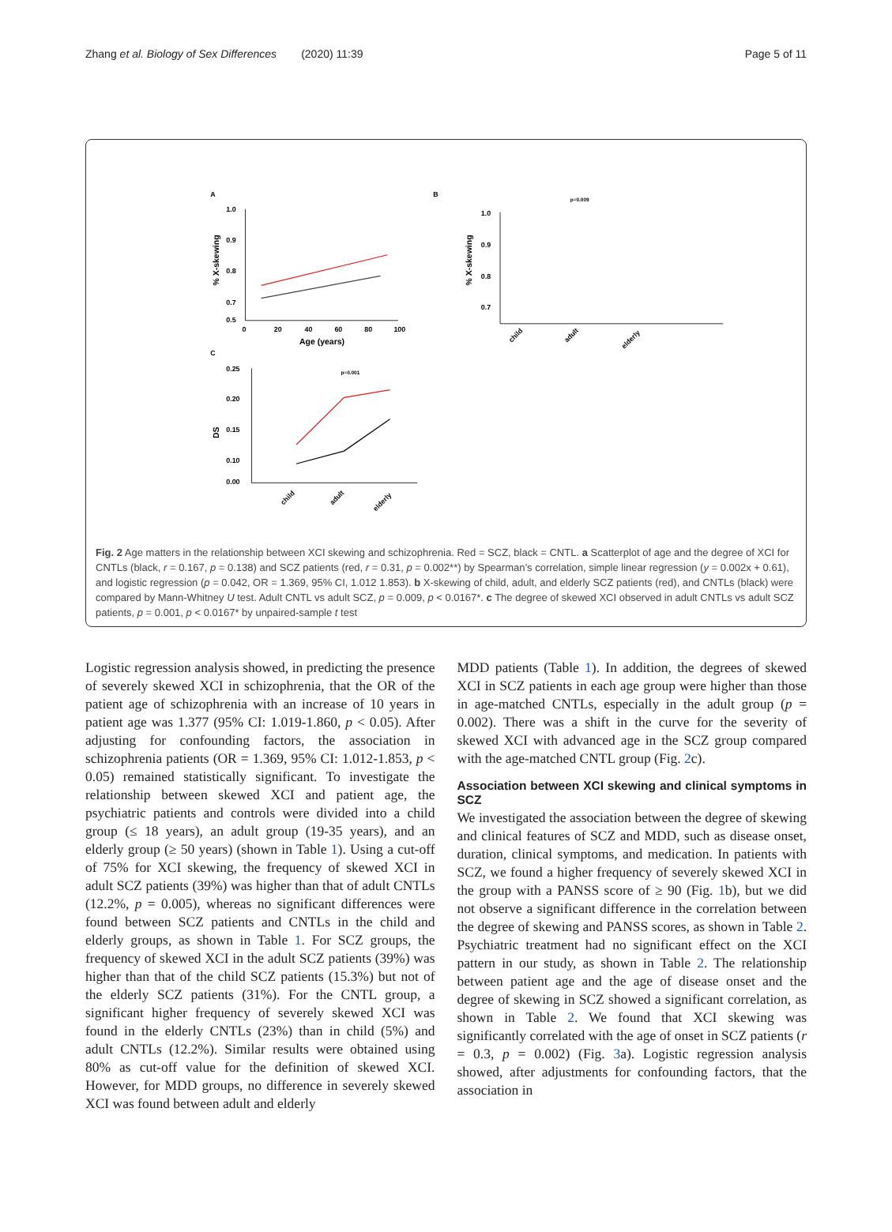Zhang et al. Biology of Sex Differences (2020) 11:39 Page 5 of 11
A
1.0
0.9
0.8
0.7
0.5
0
20
40
60
80
100
Age (years)
% X-skewing
B
1.0
0.9
0.8
0.7
% X-skewing
child
adult
elderly
p=0.009
C
0.25
0.20
0.15
0.10
0.00
DS
p=0.001
child
adult
elderly
Fig. 2 Age matters in the relationship between XCI skewing and schizophrenia. Red = SCZ, black = CNTL. a Scatterplot of age and the degree of XCI for CNTLs (black, r = 0.167, p = 0.138) and SCZ patients (red, r = 0.31, p = 0.002**) by Spearman’s correlation, simple linear regression (y = 0.002x + 0.61), and logistic regression (p = 0.042, OR = 1.369, 95% CI, 1.012 1.853). b X-skewing of child, adult, and elderly SCZ patients (red), and CNTLs (black) were compared by Mann-Whitney U test. Adult CNTL vs adult SCZ, p = 0.009, p < 0.0167*. c The degree of skewed XCI observed in adult CNTLs vs adult SCZ patients, p = 0.001, p < 0.0167* by unpaired-sample t test
Logistic regression analysis showed, in predicting the presence of severely skewed XCI in schizophrenia, that the OR of the patient age of schizophrenia with an increase of 10 years in patient age was 1.377 (95% CI: 1.019-1.860, p < 0.05). After adjusting for confounding factors, the association in schizophrenia patients (OR = 1.369, 95% CI: 1.012-1.853, p < 0.05) remained statistically significant. To investigate the relationship between skewed XCI and patient age, the psychiatric patients and controls were divided into a child group (≤ 18 years), an adult group (19-35 years), and an elderly group (≥ 50 years) (shown in Table 1). Using a cut-off of 75% for XCI skewing, the frequency of skewed XCI in adult SCZ patients (39%) was higher than that of adult CNTLs (12.2%, p = 0.005), whereas no significant differences were found between SCZ patients and CNTLs in the child and elderly groups, as shown in Table 1. For SCZ groups, the frequency of skewed XCI in the adult SCZ patients (39%) was higher than that of the child SCZ patients (15.3%) but not of the elderly SCZ patients (31%). For the CNTL group, a significant higher frequency of severely skewed XCI was found in the elderly CNTLs (23%) than in child (5%) and adult CNTLs (12.2%). Similar results were obtained using 80% as cut-off value for the definition of skewed XCI. However, for MDD groups, no difference in severely skewed XCI was found between adult and elderly
MDD patients (Table 1). In addition, the degrees of skewed XCI in SCZ patients in each age group were higher than those in age-matched CNTLs, especially in the adult group (p = 0.002). There was a shift in the curve for the severity of skewed XCI with advanced age in the SCZ group compared with the age-matched CNTL group (Fig. 2c).
Association between XCI skewing and clinical symptoms in SCZ
We investigated the association between the degree of skewing and clinical features of SCZ and MDD, such as disease onset, duration, clinical symptoms, and medication. In patients with SCZ, we found a higher frequency of severely skewed XCI in the group with a PANSS score of ≥ 90 (Fig. 1b), but we did not observe a significant difference in the correlation between the degree of skewing and PANSS scores, as shown in Table 2. Psychiatric treatment had no significant effect on the XCI pattern in our study, as shown in Table 2. The relationship between patient age and the age of disease onset and the degree of skewing in SCZ showed a significant correlation, as shown in Table 2. We found that XCI skewing was significantly correlated with the age of onset in SCZ patients (r = 0.3, p = 0.002) (Fig. 3a). Logistic regression analysis showed, after adjustments for confounding factors, that the association in